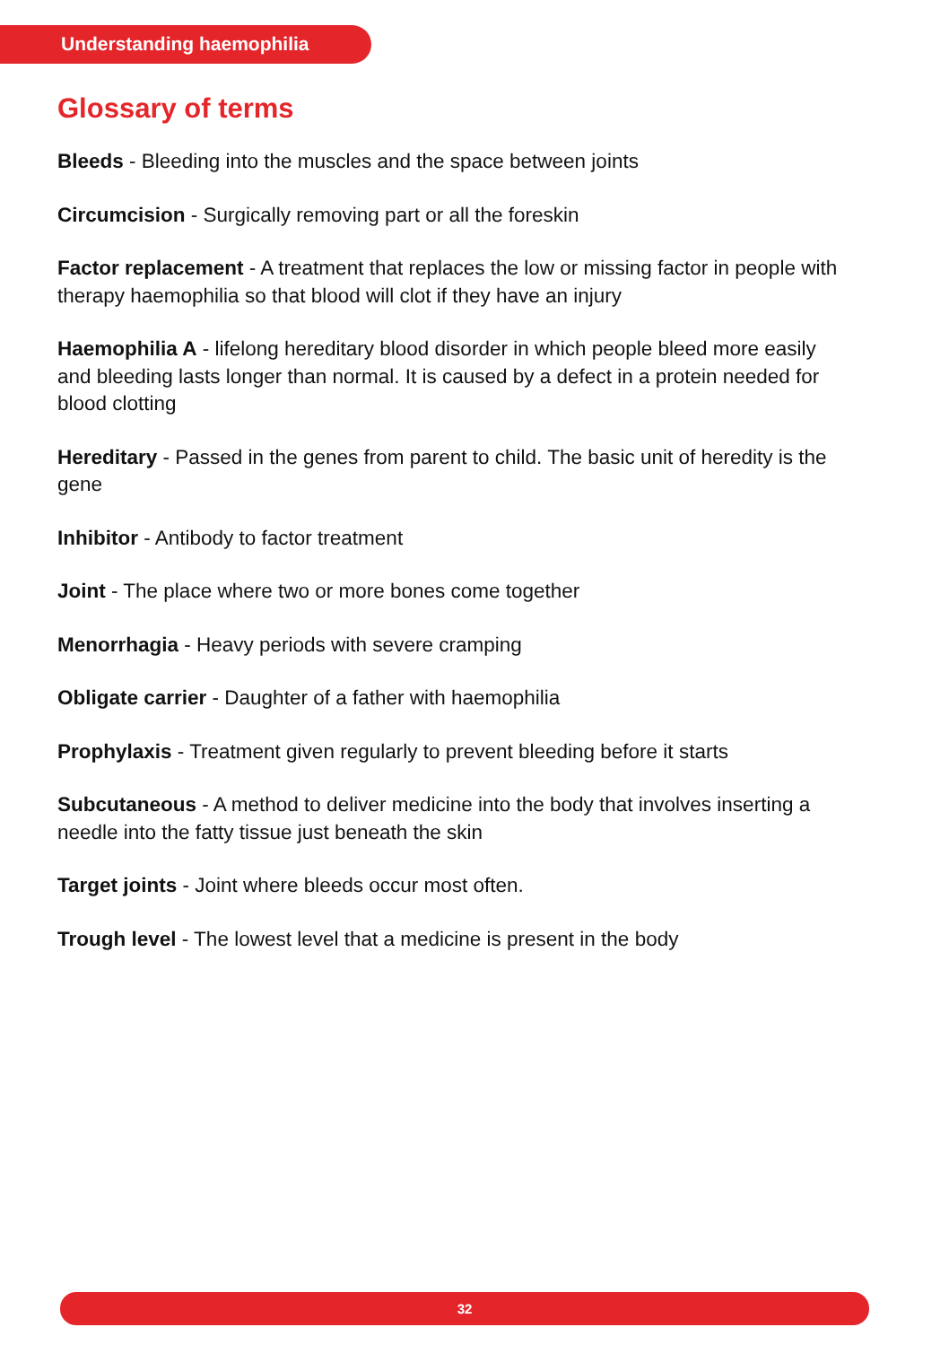Understanding haemophilia
Glossary of terms
Bleeds - Bleeding into the muscles and the space between joints
Circumcision - Surgically removing part or all the foreskin
Factor replacement - A treatment that replaces the low or missing factor in people with therapy haemophilia so that blood will clot if they have an injury
Haemophilia A - lifelong hereditary blood disorder in which people bleed more easily and bleeding lasts longer than normal. It is caused by a defect in a protein needed for blood clotting
Hereditary - Passed in the genes from parent to child. The basic unit of heredity is the gene
Inhibitor - Antibody to factor treatment
Joint - The place where two or more bones come together
Menorrhagia - Heavy periods with severe cramping
Obligate carrier - Daughter of a father with haemophilia
Prophylaxis - Treatment given regularly to prevent bleeding before it starts
Subcutaneous - A method to deliver medicine into the body that involves inserting a needle into the fatty tissue just beneath the skin
Target joints - Joint where bleeds occur most often.
Trough level - The lowest level that a medicine is present in the body
32